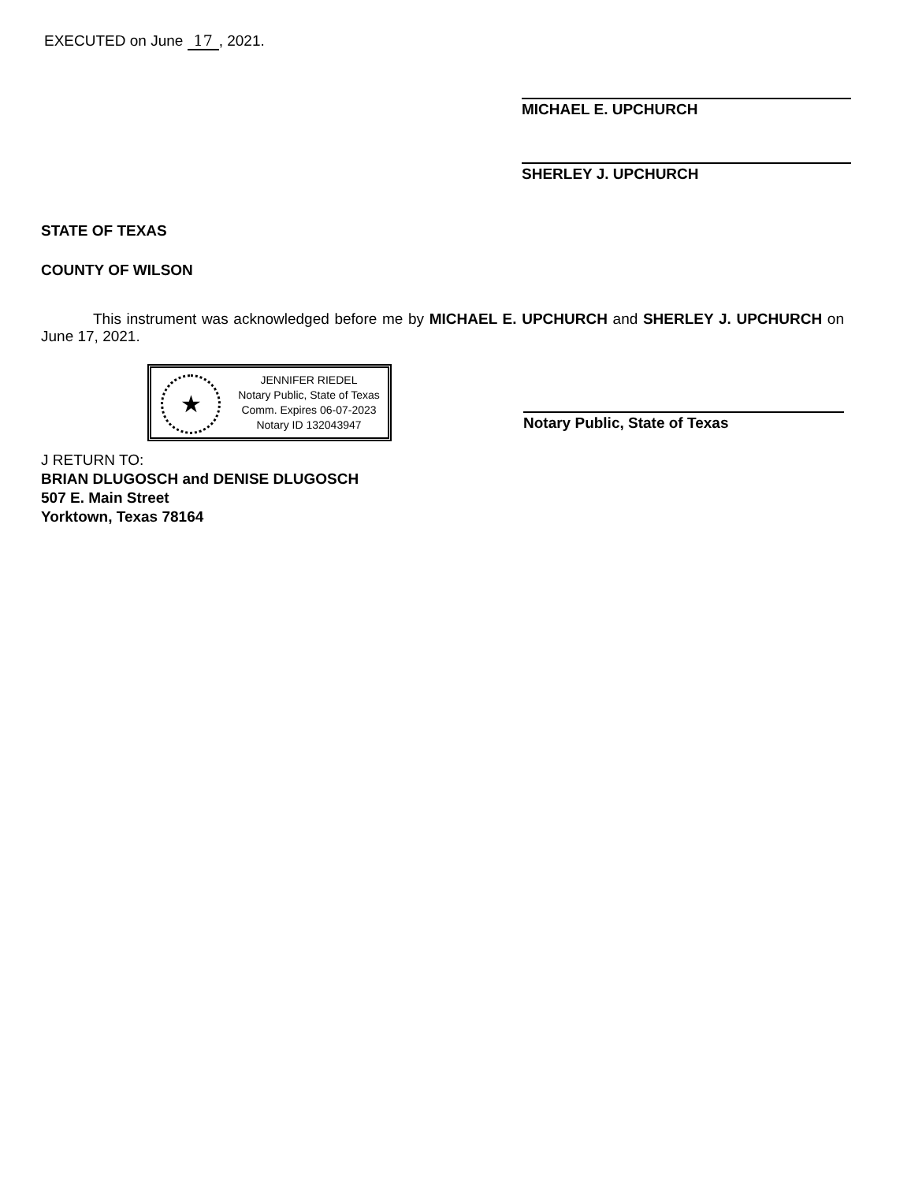EXECUTED on June 17, 2021.
MICHAEL E. UPCHURCH
SHERLEY J. UPCHURCH
STATE OF TEXAS
COUNTY OF WILSON
This instrument was acknowledged before me by MICHAEL E. UPCHURCH and SHERLEY J. UPCHURCH on June 17, 2021.
★
JENNIFER RIEDEL
Notary Public, State of Texas
Comm. Expires 06-07-2023
Notary ID 132043947
Notary Public, State of Texas
J RETURN TO:
BRIAN DLUGOSCH and DENISE DLUGOSCH
507 E. Main Street
Yorktown, Texas 78164